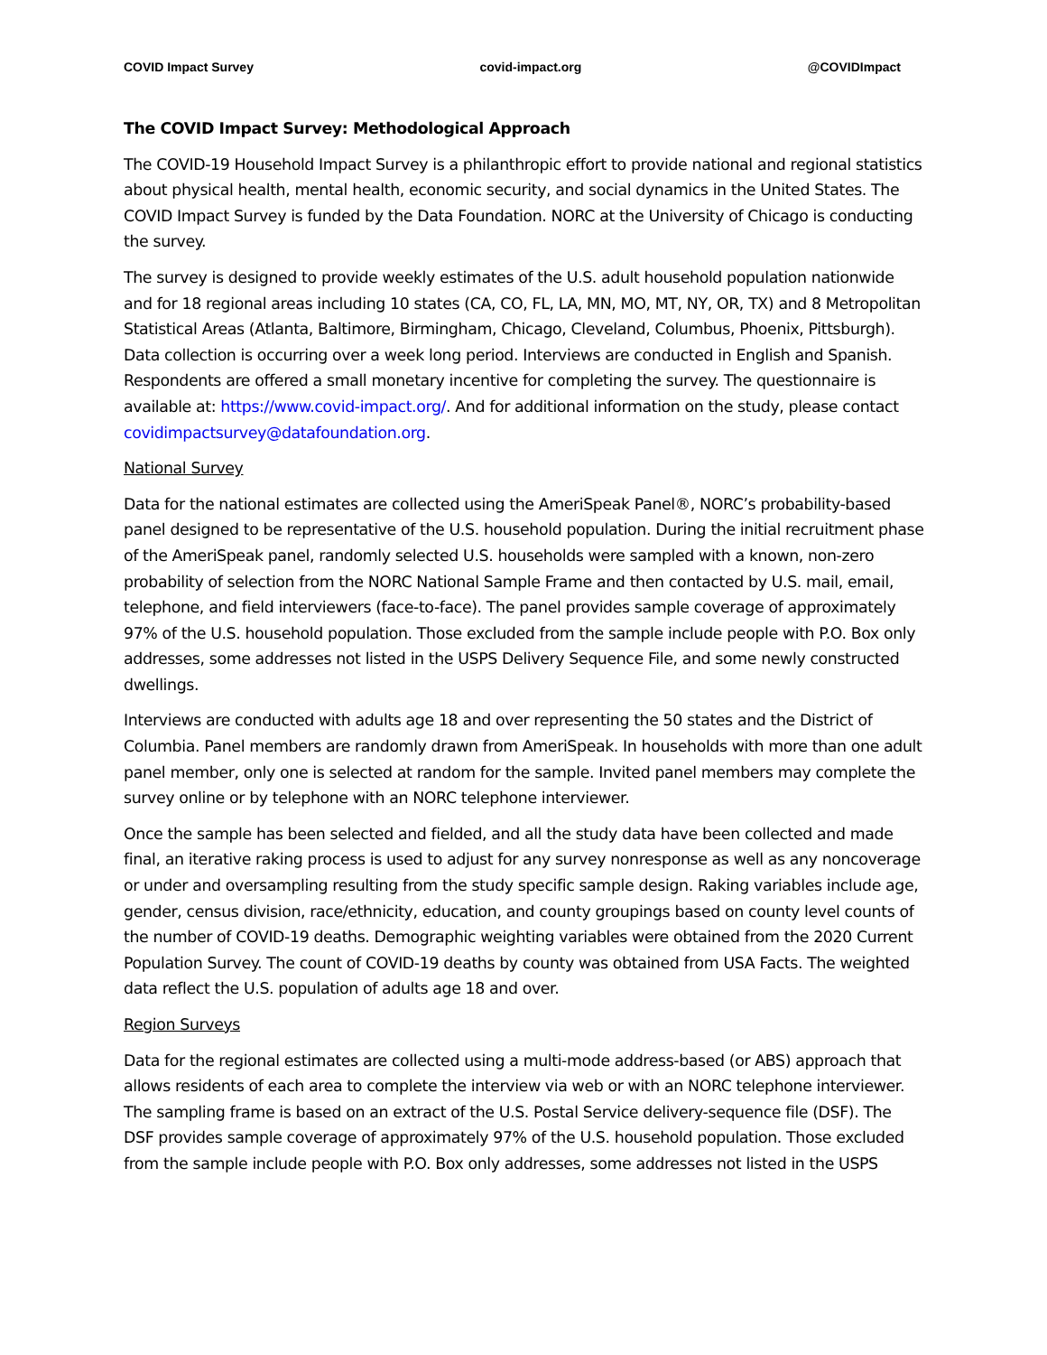COVID Impact Survey covid-impact.org @COVIDImpact
The COVID Impact Survey: Methodological Approach
The COVID-19 Household Impact Survey is a philanthropic effort to provide national and regional statistics about physical health, mental health, economic security, and social dynamics in the United States. The COVID Impact Survey is funded by the Data Foundation. NORC at the University of Chicago is conducting the survey.
The survey is designed to provide weekly estimates of the U.S. adult household population nationwide and for 18 regional areas including 10 states (CA, CO, FL, LA, MN, MO, MT, NY, OR, TX) and 8 Metropolitan Statistical Areas (Atlanta, Baltimore, Birmingham, Chicago, Cleveland, Columbus, Phoenix, Pittsburgh). Data collection is occurring over a week long period. Interviews are conducted in English and Spanish. Respondents are offered a small monetary incentive for completing the survey. The questionnaire is available at: https://www.covid-impact.org/. And for additional information on the study, please contact covidimpactsurvey@datafoundation.org.
National Survey
Data for the national estimates are collected using the AmeriSpeak Panel®, NORC’s probability-based panel designed to be representative of the U.S. household population. During the initial recruitment phase of the AmeriSpeak panel, randomly selected U.S. households were sampled with a known, non-zero probability of selection from the NORC National Sample Frame and then contacted by U.S. mail, email, telephone, and field interviewers (face-to-face). The panel provides sample coverage of approximately 97% of the U.S. household population. Those excluded from the sample include people with P.O. Box only addresses, some addresses not listed in the USPS Delivery Sequence File, and some newly constructed dwellings.
Interviews are conducted with adults age 18 and over representing the 50 states and the District of Columbia. Panel members are randomly drawn from AmeriSpeak. In households with more than one adult panel member, only one is selected at random for the sample. Invited panel members may complete the survey online or by telephone with an NORC telephone interviewer.
Once the sample has been selected and fielded, and all the study data have been collected and made final, an iterative raking process is used to adjust for any survey nonresponse as well as any noncoverage or under and oversampling resulting from the study specific sample design. Raking variables include age, gender, census division, race/ethnicity, education, and county groupings based on county level counts of the number of COVID-19 deaths. Demographic weighting variables were obtained from the 2020 Current Population Survey. The count of COVID-19 deaths by county was obtained from USA Facts. The weighted data reflect the U.S. population of adults age 18 and over.
Region Surveys
Data for the regional estimates are collected using a multi-mode address-based (or ABS) approach that allows residents of each area to complete the interview via web or with an NORC telephone interviewer. The sampling frame is based on an extract of the U.S. Postal Service delivery-sequence file (DSF). The DSF provides sample coverage of approximately 97% of the U.S. household population. Those excluded from the sample include people with P.O. Box only addresses, some addresses not listed in the USPS